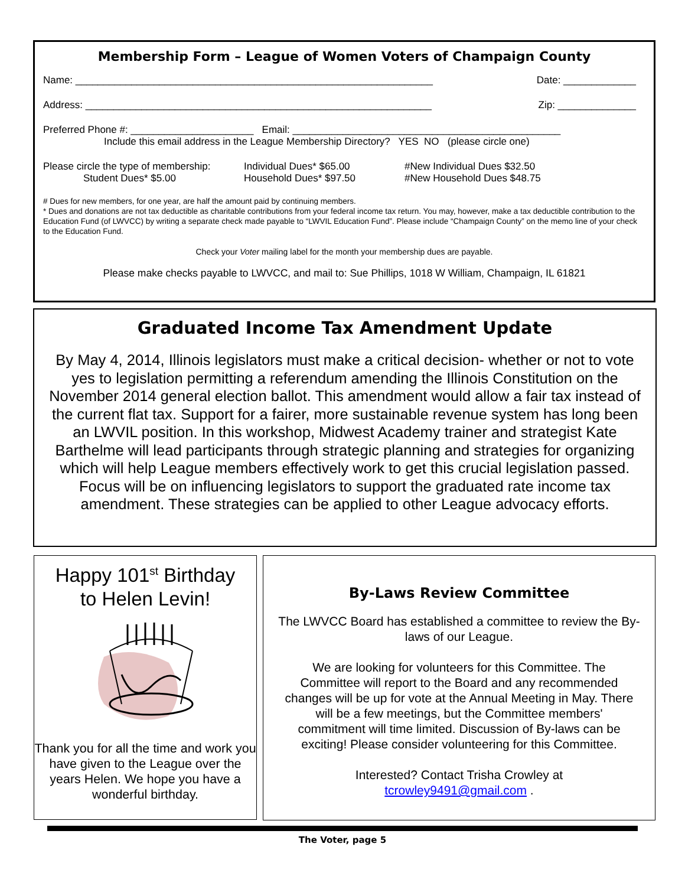Membership Form – League of Women Voters of Champaign County
Name: ________________________________________________________________ Date: _____________
Address: ______________________________________________________________ Zip: ______________
Preferred Phone #: ______________________ Email: ________________________________________________
Include this email address in the League Membership Directory? YES NO (please circle one)
Please circle the type of membership:
Student Dues* $5.00
Individual Dues* $65.00
Household Dues* $97.50
#New Individual Dues $32.50
#New Household Dues $48.75
# Dues for new members, for one year, are half the amount paid by continuing members.
* Dues and donations are not tax deductible as charitable contributions from your federal income tax return. You may, however, make a tax deductible contribution to the Education Fund (of LWVCC) by writing a separate check made payable to “LWVIL Education Fund”. Please include “Champaign County” on the memo line of your check to the Education Fund.
Check your Voter mailing label for the month your membership dues are payable.
Please make checks payable to LWVCC, and mail to: Sue Phillips, 1018 W William, Champaign, IL 61821
Graduated Income Tax Amendment Update
By May 4, 2014, Illinois legislators must make a critical decision- whether or not to vote yes to legislation permitting a referendum amending the Illinois Constitution on the November 2014 general election ballot. This amendment would allow a fair tax instead of the current flat tax. Support for a fairer, more sustainable revenue system has long been an LWVIL position. In this workshop, Midwest Academy trainer and strategist Kate Barthelme will lead participants through strategic planning and strategies for organizing which will help League members effectively work to get this crucial legislation passed. Focus will be on influencing legislators to support the graduated rate income tax amendment. These strategies can be applied to other League advocacy efforts.
Happy 101<sup>st</sup> Birthday
to Helen Levin!
Thank you for all the time and work you have given to the League over the years Helen. We hope you have a wonderful birthday.
By-Laws Review Committee
The LWVCC Board has established a committee to review the By-laws of our League.
We are looking for volunteers for this Committee. The Committee will report to the Board and any recommended changes will be up for vote at the Annual Meeting in May. There will be a few meetings, but the Committee members' commitment will time limited. Discussion of By-laws can be exciting! Please consider volunteering for this Committee.
Interested? Contact Trisha Crowley at
tcrowley9491@gmail.com .
The Voter, page 5